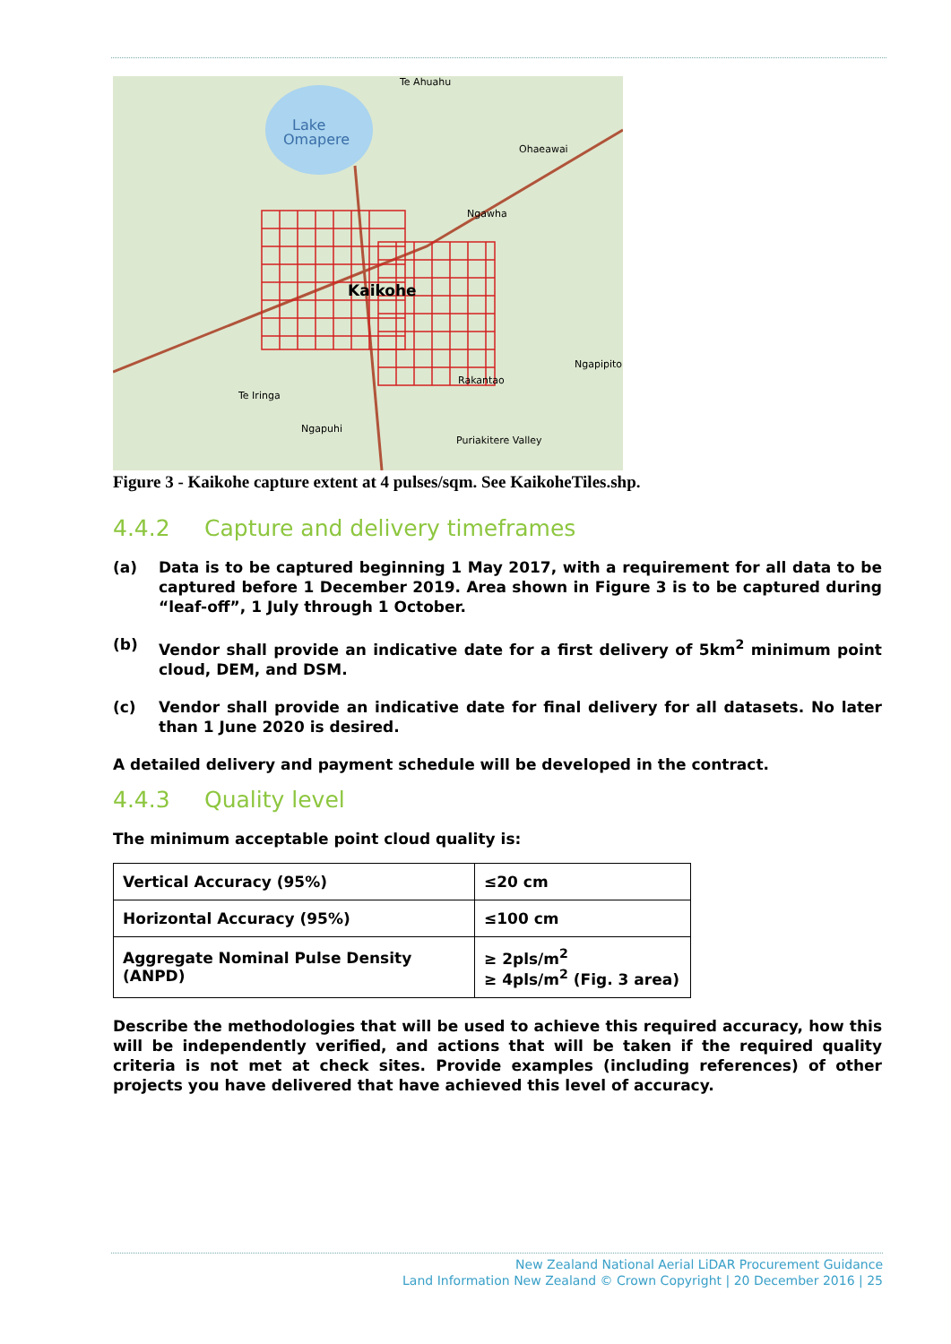Lake
Omapere
Kaikohe
Te Ahuahu
Ohaeawai
Ngawha
Te Iringa
Ngapuhi
Puriakitere Valley
Rakantao
Ngapipito
Figure 3 - Kaikohe capture extent at 4 pulses/sqm. See KaikoheTiles.shp.
4.4.2 Capture and delivery timeframes
(a) Data is to be captured beginning 1 May 2017, with a requirement for all data to be captured before 1 December 2019. Area shown in Figure 3 is to be captured during “leaf-off”, 1 July through 1 October.
(b) Vendor shall provide an indicative date for a first delivery of 5km<sup>2</sup> minimum point cloud, DEM, and DSM.
(c) Vendor shall provide an indicative date for final delivery for all datasets. No later than 1 June 2020 is desired.
A detailed delivery and payment schedule will be developed in the contract.
4.4.3 Quality level
The minimum acceptable point cloud quality is:
| Vertical Accuracy (95%) | ≤20 cm |
| Horizontal Accuracy (95%) | ≤100 cm |
| Aggregate Nominal Pulse Density (ANPD) | ≥ 2pls/m<sup>2</sup> ≥ 4pls/m<sup>2</sup> (Fig. 3 area) |
Describe the methodologies that will be used to achieve this required accuracy, how this will be independently verified, and actions that will be taken if the required quality criteria is not met at check sites. Provide examples (including references) of other projects you have delivered that have achieved this level of accuracy.
New Zealand National Aerial LiDAR Procurement Guidance
Land Information New Zealand © Crown Copyright | 20 December 2016 | 25